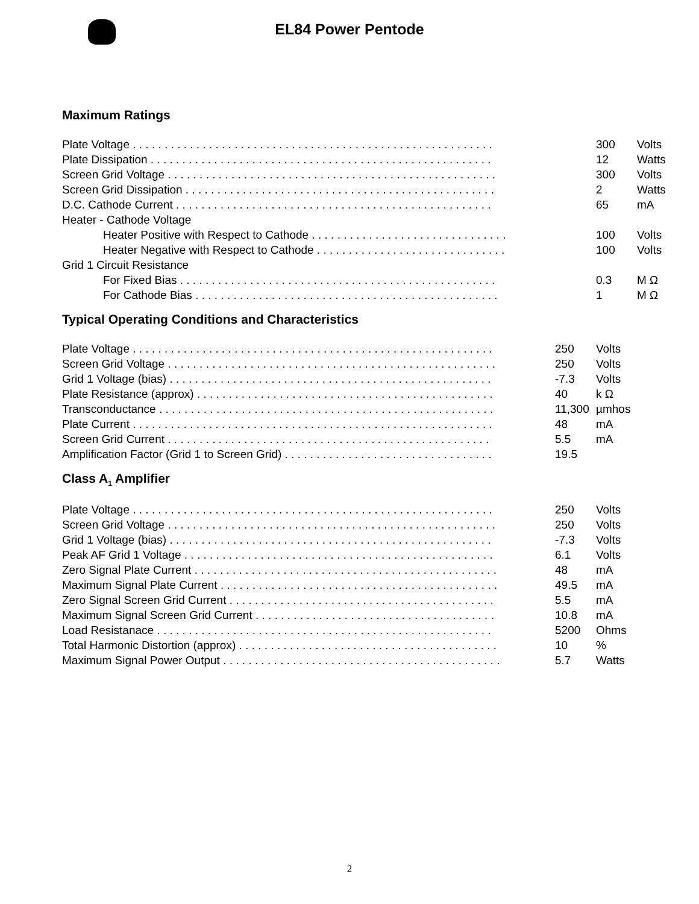EL84 Power Pentode
Maximum Ratings
| Plate Voltage . . . . . . . . . . . . . . . . . . . . . . . . . . . . . . . . . . . . . . . . . . . . . . . . . . . . . . . . . | 300 | Volts |
| Plate Dissipation . . . . . . . . . . . . . . . . . . . . . . . . . . . . . . . . . . . . . . . . . . . . . . . . . . . . . . | 12 | Watts |
| Screen Grid Voltage . . . . . . . . . . . . . . . . . . . . . . . . . . . . . . . . . . . . . . . . . . . . . . . . . . . . | 300 | Volts |
| Screen Grid Dissipation . . . . . . . . . . . . . . . . . . . . . . . . . . . . . . . . . . . . . . . . . . . . . . . . . | 2 | Watts |
| D.C. Cathode Current . . . . . . . . . . . . . . . . . . . . . . . . . . . . . . . . . . . . . . . . . . . . . . . . . . | 65 | mA |
| Heater - Cathode Voltage | | |
| Heater Positive with Respect to Cathode . . . . . . . . . . . . . . . . . . . . . . . . . . . . . . . | 100 | Volts |
| Heater Negative with Respect to Cathode . . . . . . . . . . . . . . . . . . . . . . . . . . . . . . | 100 | Volts |
| Grid 1 Circuit Resistance | | |
| For Fixed Bias . . . . . . . . . . . . . . . . . . . . . . . . . . . . . . . . . . . . . . . . . . . . . . . . . . | 0.3 | M Ω |
| For Cathode Bias . . . . . . . . . . . . . . . . . . . . . . . . . . . . . . . . . . . . . . . . . . . . . . . . | 1 | M Ω |
Typical Operating Conditions and Characteristics
| Plate Voltage . . . . . . . . . . . . . . . . . . . . . . . . . . . . . . . . . . . . . . . . . . . . . . . . . . . . . . . . . | 250 | Volts |
| Screen Grid Voltage . . . . . . . . . . . . . . . . . . . . . . . . . . . . . . . . . . . . . . . . . . . . . . . . . . . . | 250 | Volts |
| Grid 1 Voltage (bias) . . . . . . . . . . . . . . . . . . . . . . . . . . . . . . . . . . . . . . . . . . . . . . . . . . . | -7.3 | Volts |
| Plate Resistance (approx) . . . . . . . . . . . . . . . . . . . . . . . . . . . . . . . . . . . . . . . . . . . . . . . | 40 | k Ω |
| Transconductance . . . . . . . . . . . . . . . . . . . . . . . . . . . . . . . . . . . . . . . . . . . . . . . . . . . . . | 11,300 | µmhos |
| Plate Current . . . . . . . . . . . . . . . . . . . . . . . . . . . . . . . . . . . . . . . . . . . . . . . . . . . . . . . . . | 48 | mA |
| Screen Grid Current . . . . . . . . . . . . . . . . . . . . . . . . . . . . . . . . . . . . . . . . . . . . . . . . . . . | 5.5 | mA |
| Amplification Factor (Grid 1 to Screen Grid) . . . . . . . . . . . . . . . . . . . . . . . . . . . . . . . . . | 19.5 | |
Class A<sub>1</sub> Amplifier
| Plate Voltage . . . . . . . . . . . . . . . . . . . . . . . . . . . . . . . . . . . . . . . . . . . . . . . . . . . . . . . . . | 250 | Volts |
| Screen Grid Voltage . . . . . . . . . . . . . . . . . . . . . . . . . . . . . . . . . . . . . . . . . . . . . . . . . . . . | 250 | Volts |
| Grid 1 Voltage (bias) . . . . . . . . . . . . . . . . . . . . . . . . . . . . . . . . . . . . . . . . . . . . . . . . . . . | -7.3 | Volts |
| Peak AF Grid 1 Voltage . . . . . . . . . . . . . . . . . . . . . . . . . . . . . . . . . . . . . . . . . . . . . . . . . | 6.1 | Volts |
| Zero Signal Plate Current . . . . . . . . . . . . . . . . . . . . . . . . . . . . . . . . . . . . . . . . . . . . . . . . | 48 | mA |
| Maximum Signal Plate Current . . . . . . . . . . . . . . . . . . . . . . . . . . . . . . . . . . . . . . . . . . . . | 49.5 | mA |
| Zero Signal Screen Grid Current . . . . . . . . . . . . . . . . . . . . . . . . . . . . . . . . . . . . . . . . . . | 5.5 | mA |
| Maximum Signal Screen Grid Current . . . . . . . . . . . . . . . . . . . . . . . . . . . . . . . . . . . . . . | 10.8 | mA |
| Load Resistanace . . . . . . . . . . . . . . . . . . . . . . . . . . . . . . . . . . . . . . . . . . . . . . . . . . . . . | 5200 | Ohms |
| Total Harmonic Distortion (approx) . . . . . . . . . . . . . . . . . . . . . . . . . . . . . . . . . . . . . . . . . | 10 | % |
| Maximum Signal Power Output . . . . . . . . . . . . . . . . . . . . . . . . . . . . . . . . . . . . . . . . . . . . | 5.7 | Watts |
2